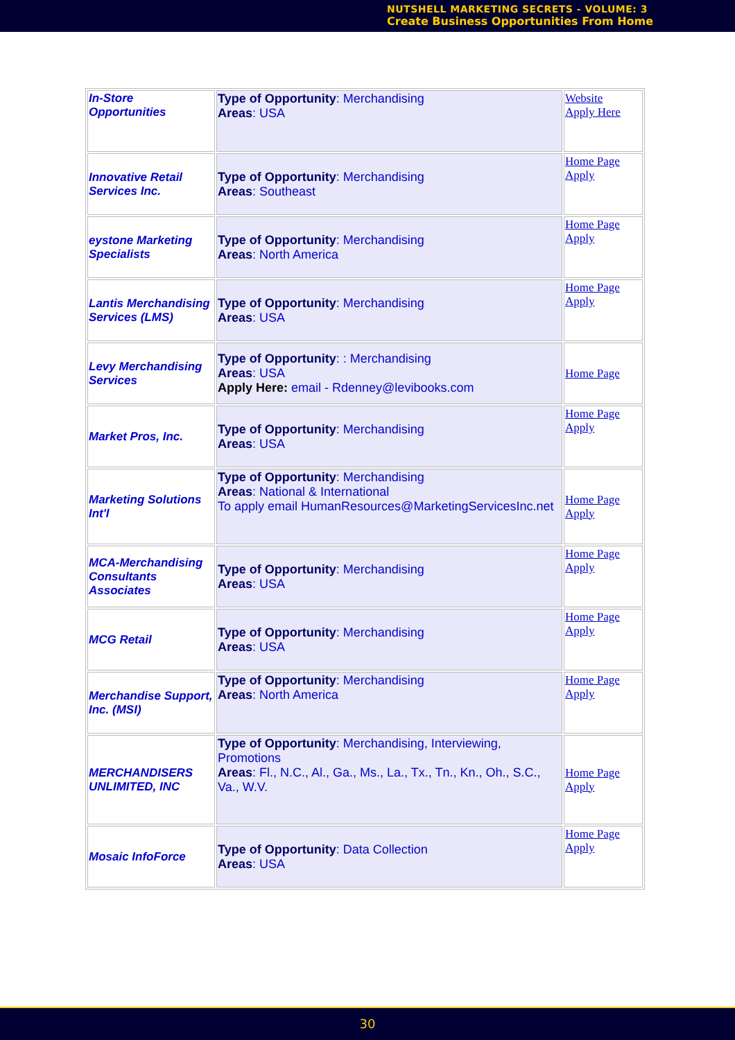NUTSHELL MARKETING SECRETS - VOLUME: 3
Create Business Opportunities From Home
| In-Store Opportunities | Type of Opportunity : Merchandising Areas : USA | Website Apply Here |
| Innovative Retail Services Inc. | Type of Opportunity : Merchandising Areas : Southeast | Home Page Apply |
| eystone Marketing Specialists | Type of Opportunity : Merchandising Areas : North America | Home Page Apply |
| Lantis Merchandising Services (LMS) | Type of Opportunity : Merchandising Areas : USA | Home Page Apply |
| Levy Merchandising Services | Type of Opportunity : : Merchandising Areas : USA Apply Here: email - Rdenney@levibooks.com | Home Page |
| Market Pros, Inc. | Type of Opportunity : Merchandising Areas : USA | Home Page Apply |
| Marketing Solutions Int'l | Type of Opportunity : Merchandising Areas : National & International To apply email HumanResources@MarketingServicesInc.net | Home Page Apply |
| MCA-Merchandising Consultants Associates | Type of Opportunity : Merchandising Areas : USA | Home Page Apply |
| MCG Retail | Type of Opportunity : Merchandising Areas : USA | Home Page Apply |
| Merchandise Support, Inc. (MSI) | Type of Opportunity : Merchandising Areas : North America | Home Page Apply |
| MERCHANDISERS UNLIMITED, INC | Type of Opportunity : Merchandising, Interviewing, Promotions Areas : Fl., N.C., Al., Ga., Ms., La., Tx., Tn., Kn., Oh., S.C., Va., W.V. | Home Page Apply |
| Mosaic InfoForce | Type of Opportunity : Data Collection Areas : USA | Home Page Apply |
30